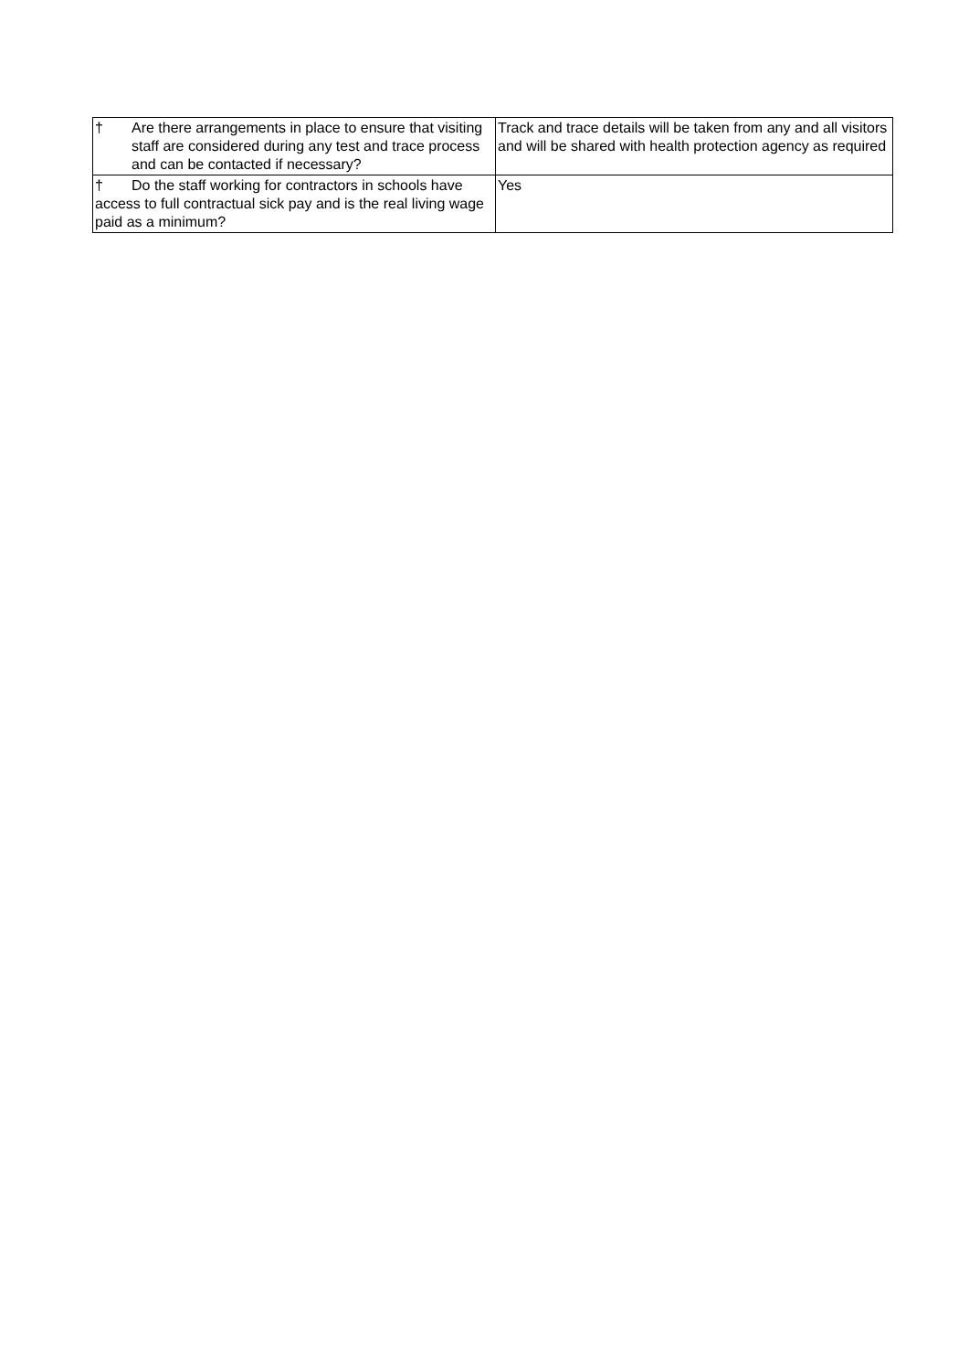| † Are there arrangements in place to ensure that visiting staff are considered during any test and trace process and can be contacted if necessary? | Track and trace details will be taken from any and all visitors and will be shared with health protection agency as required |
| † Do the staff working for contractors in schools have access to full contractual sick pay and is the real living wage paid as a minimum? | Yes |